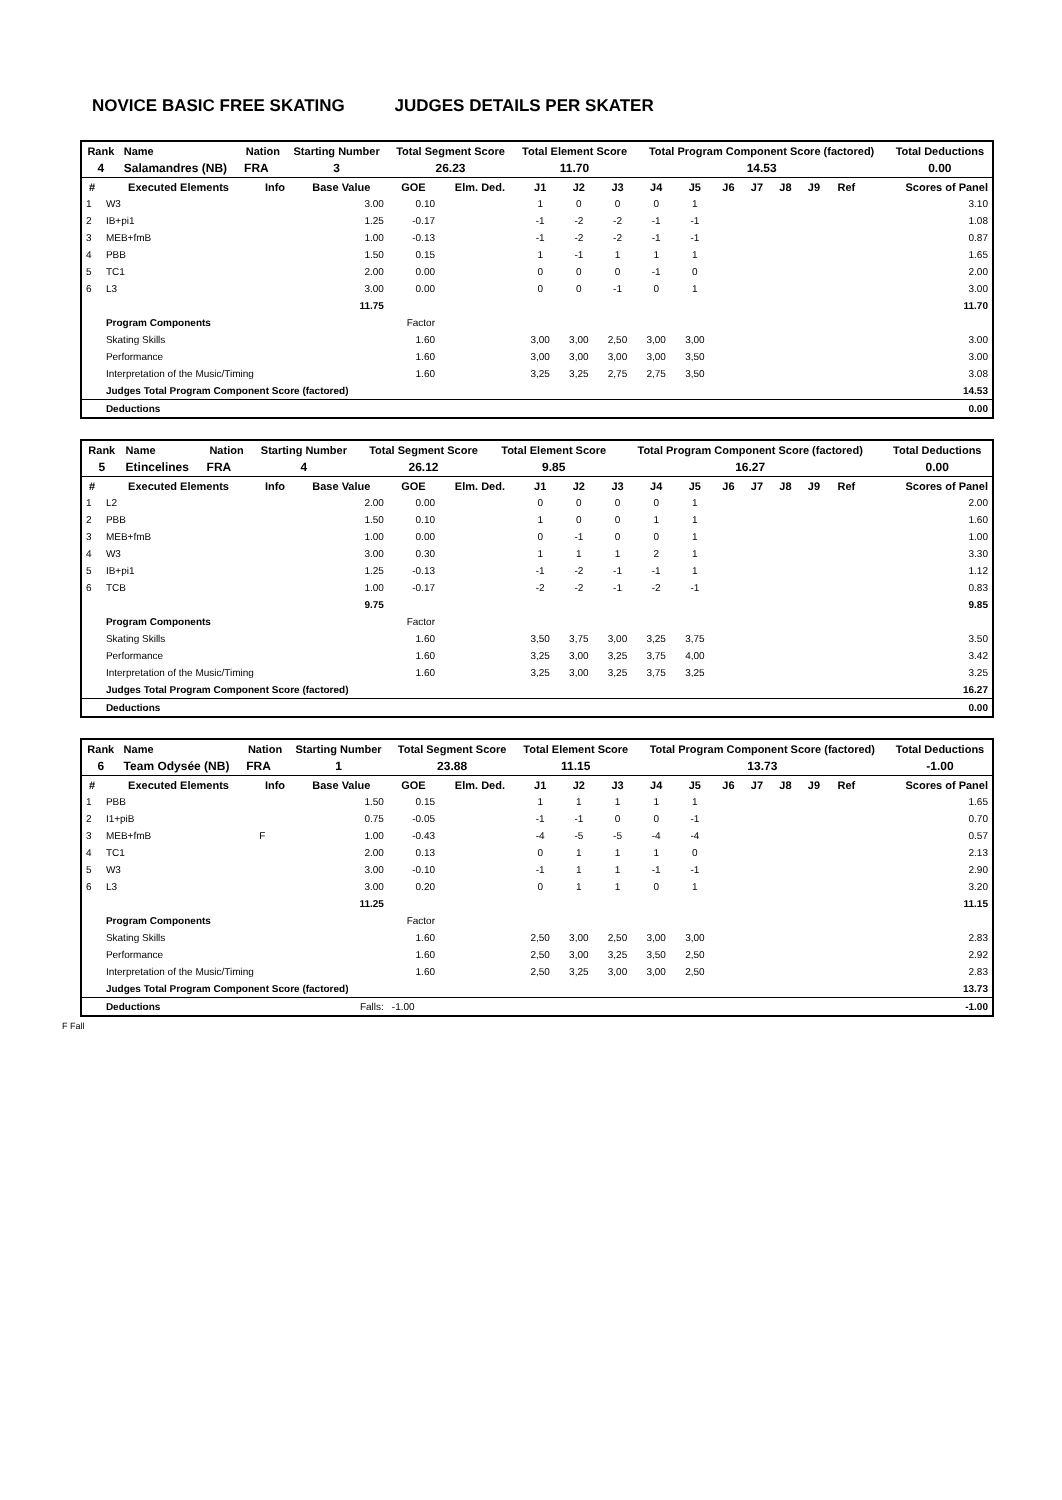NOVICE BASIC FREE SKATING JUDGES DETAILS PER SKATER
| Rank | Name | Nation | Starting Number | Total Segment Score | Total Element Score | Total Program Component Score (factored) | Total Deductions |
| --- | --- | --- | --- | --- | --- | --- | --- |
| 4 | Salamandres (NB) | FRA | 3 | 26.23 | 11.70 | 14.53 | 0.00 |
| # | Executed Elements | Info | Base Value | GOE | Elm. Ded. | J1 | J2 | J3 | J4 | J5 | J6 | J7 | J8 | J9 | Ref | Scores of Panel |
| --- | --- | --- | --- | --- | --- | --- | --- | --- | --- | --- | --- | --- | --- | --- | --- | --- |
| 1 | W3 | | 3.00 | 0.10 | | 1 | 0 | 0 | 0 | 1 | | | | | | 3.10 |
| 2 | IB+pi1 | | 1.25 | -0.17 | | -1 | -2 | -2 | -1 | -1 | | | | | | 1.08 |
| 3 | MEB+fmB | | 1.00 | -0.13 | | -1 | -2 | -2 | -1 | -1 | | | | | | 0.87 |
| 4 | PBB | | 1.50 | 0.15 | | 1 | -1 | 1 | 1 | 1 | | | | | | 1.65 |
| 5 | TC1 | | 2.00 | 0.00 | | 0 | 0 | 0 | -1 | 0 | | | | | | 2.00 |
| 6 | L3 | | 3.00 | 0.00 | | 0 | 0 | -1 | 0 | 1 | | | | | | 3.00 |
| | | | 11.75 | | | | | | | | | | | | | 11.70 |
| | Program Components | | | Factor | | | | | | | | | | | | |
| | Skating Skills | | | 1.60 | | 3,00 | 3,00 | 2,50 | 3,00 | 3,00 | | | | | | 3.00 |
| | Performance | | | 1.60 | | 3,00 | 3,00 | 3,00 | 3,00 | 3,50 | | | | | | 3.00 |
| | Interpretation of the Music/Timing | | | 1.60 | | 3,25 | 3,25 | 2,75 | 2,75 | 3,50 | | | | | | 3.08 |
| | Judges Total Program Component Score (factored) | | | | | | | | | | | | | | | 14.53 |
| | Deductions | | | | | | | | | | | | | | | 0.00 |
| Rank | Name | Nation | Starting Number | Total Segment Score | Total Element Score | Total Program Component Score (factored) | Total Deductions |
| --- | --- | --- | --- | --- | --- | --- | --- |
| 5 | Etincelines | FRA | 4 | 26.12 | 9.85 | 16.27 | 0.00 |
| # | Executed Elements | Info | Base Value | GOE | Elm. Ded. | J1 | J2 | J3 | J4 | J5 | J6 | J7 | J8 | J9 | Ref | Scores of Panel |
| --- | --- | --- | --- | --- | --- | --- | --- | --- | --- | --- | --- | --- | --- | --- | --- | --- |
| 1 | L2 | | 2.00 | 0.00 | | 0 | 0 | 0 | 0 | 1 | | | | | | 2.00 |
| 2 | PBB | | 1.50 | 0.10 | | 1 | 0 | 0 | 1 | 1 | | | | | | 1.60 |
| 3 | MEB+fmB | | 1.00 | 0.00 | | 0 | -1 | 0 | 0 | 1 | | | | | | 1.00 |
| 4 | W3 | | 3.00 | 0.30 | | 1 | 1 | 1 | 2 | 1 | | | | | | 3.30 |
| 5 | IB+pi1 | | 1.25 | -0.13 | | -1 | -2 | -1 | -1 | 1 | | | | | | 1.12 |
| 6 | TCB | | 1.00 | -0.17 | | -2 | -2 | -1 | -2 | -1 | | | | | | 0.83 |
| | | | 9.75 | | | | | | | | | | | | | 9.85 |
| | Program Components | | | Factor | | | | | | | | | | | | |
| | Skating Skills | | | 1.60 | | 3,50 | 3,75 | 3,00 | 3,25 | 3,75 | | | | | | 3.50 |
| | Performance | | | 1.60 | | 3,25 | 3,00 | 3,25 | 3,75 | 4,00 | | | | | | 3.42 |
| | Interpretation of the Music/Timing | | | 1.60 | | 3,25 | 3,00 | 3,25 | 3,75 | 3,25 | | | | | | 3.25 |
| | Judges Total Program Component Score (factored) | | | | | | | | | | | | | | | 16.27 |
| | Deductions | | | | | | | | | | | | | | | 0.00 |
| Rank | Name | Nation | Starting Number | Total Segment Score | Total Element Score | Total Program Component Score (factored) | Total Deductions |
| --- | --- | --- | --- | --- | --- | --- | --- |
| 6 | Team Odysée (NB) | FRA | 1 | 23.88 | 11.15 | 13.73 | -1.00 |
| # | Executed Elements | Info | Base Value | GOE | Elm. Ded. | J1 | J2 | J3 | J4 | J5 | J6 | J7 | J8 | J9 | Ref | Scores of Panel |
| --- | --- | --- | --- | --- | --- | --- | --- | --- | --- | --- | --- | --- | --- | --- | --- | --- |
| 1 | PBB | | 1.50 | 0.15 | | 1 | 1 | 1 | 1 | 1 | | | | | | 1.65 |
| 2 | I1+piB | | 0.75 | -0.05 | | -1 | -1 | 0 | 0 | -1 | | | | | | 0.70 |
| 3 | MEB+fmB | F | 1.00 | -0.43 | | -4 | -5 | -5 | -4 | -4 | | | | | | 0.57 |
| 4 | TC1 | | 2.00 | 0.13 | | 0 | 1 | 1 | 1 | 0 | | | | | | 2.13 |
| 5 | W3 | | 3.00 | -0.10 | | -1 | 1 | 1 | -1 | -1 | | | | | | 2.90 |
| 6 | L3 | | 3.00 | 0.20 | | 0 | 1 | 1 | 0 | 1 | | | | | | 3.20 |
| | | | 11.25 | | | | | | | | | | | | | 11.15 |
| | Program Components | | | Factor | | | | | | | | | | | | |
| | Skating Skills | | | 1.60 | | 2,50 | 3,00 | 2,50 | 3,00 | 3,00 | | | | | | 2.83 |
| | Performance | | | 1.60 | | 2,50 | 3,00 | 3,25 | 3,50 | 2,50 | | | | | | 2.92 |
| | Interpretation of the Music/Timing | | | 1.60 | | 2,50 | 3,25 | 3,00 | 3,00 | 2,50 | | | | | | 2.83 |
| | Judges Total Program Component Score (factored) | | | | | | | | | | | | | | | 13.73 |
| | Deductions | | Falls: | -1.00 | | | | | | | | | | | | -1.00 |
F Fall